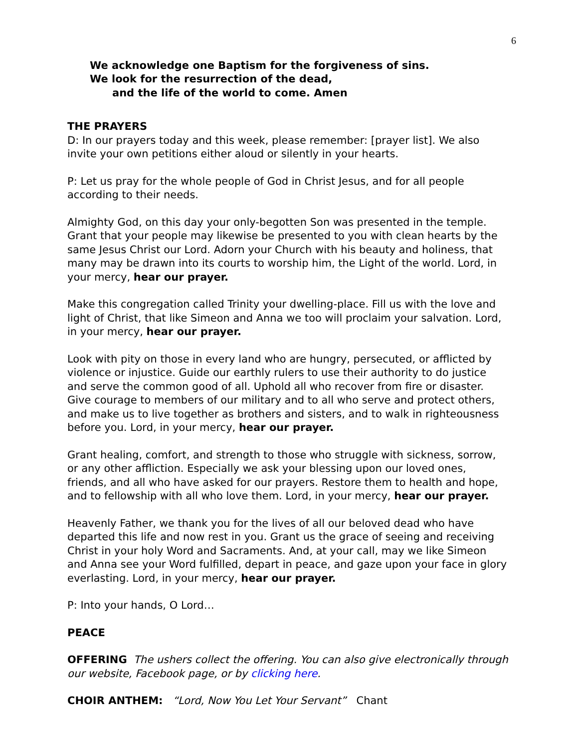6
We acknowledge one Baptism for the forgiveness of sins.
We look for the resurrection of the dead,
and the life of the world to come. Amen
THE PRAYERS
D: In our prayers today and this week, please remember: [prayer list]. We also invite your own petitions either aloud or silently in your hearts.
P: Let us pray for the whole people of God in Christ Jesus, and for all people according to their needs.
Almighty God, on this day your only-begotten Son was presented in the temple. Grant that your people may likewise be presented to you with clean hearts by the same Jesus Christ our Lord. Adorn your Church with his beauty and holiness, that many may be drawn into its courts to worship him, the Light of the world. Lord, in your mercy, hear our prayer.
Make this congregation called Trinity your dwelling-place. Fill us with the love and light of Christ, that like Simeon and Anna we too will proclaim your salvation. Lord, in your mercy, hear our prayer.
Look with pity on those in every land who are hungry, persecuted, or afflicted by violence or injustice. Guide our earthly rulers to use their authority to do justice and serve the common good of all. Uphold all who recover from fire or disaster. Give courage to members of our military and to all who serve and protect others, and make us to live together as brothers and sisters, and to walk in righteousness before you. Lord, in your mercy, hear our prayer.
Grant healing, comfort, and strength to those who struggle with sickness, sorrow, or any other affliction. Especially we ask your blessing upon our loved ones, friends, and all who have asked for our prayers. Restore them to health and hope, and to fellowship with all who love them. Lord, in your mercy, hear our prayer.
Heavenly Father, we thank you for the lives of all our beloved dead who have departed this life and now rest in you. Grant us the grace of seeing and receiving Christ in your holy Word and Sacraments. And, at your call, may we like Simeon and Anna see your Word fulfilled, depart in peace, and gaze upon your face in glory everlasting. Lord, in your mercy, hear our prayer.
P: Into your hands, O Lord…
PEACE
OFFERING The ushers collect the offering. You can also give electronically through our website, Facebook page, or by clicking here.
CHOIR ANTHEM: “Lord, Now You Let Your Servant” Chant